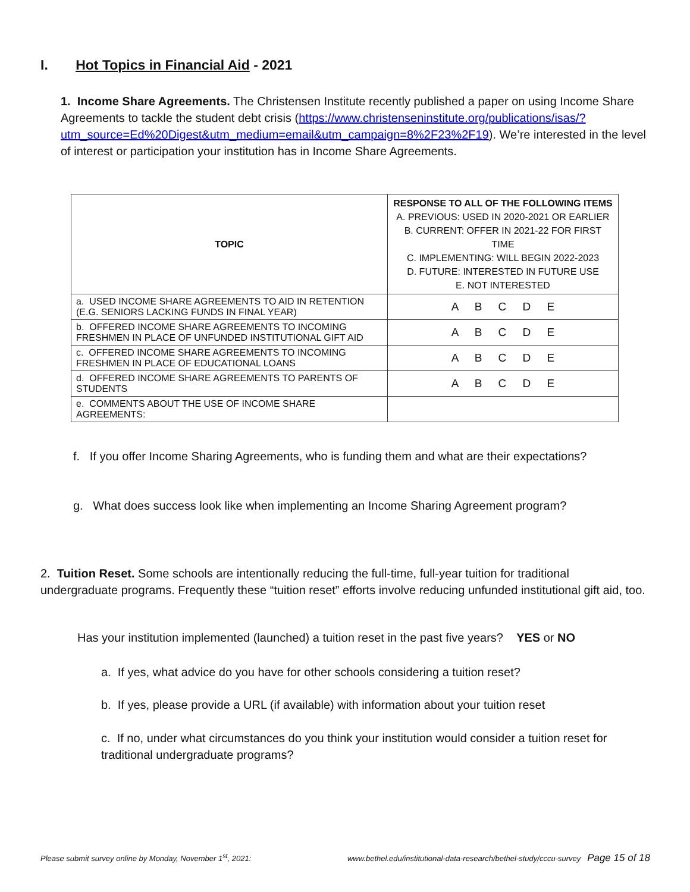I. Hot Topics in Financial Aid - 2021
1. Income Share Agreements. The Christensen Institute recently published a paper on using Income Share Agreements to tackle the student debt crisis (https://www.christenseninstitute.org/publications/isas/?utm_source=Ed%20Digest&utm_medium=email&utm_campaign=8%2F23%2F19). We’re interested in the level of interest or participation your institution has in Income Share Agreements.
| TOPIC | RESPONSE TO ALL OF THE FOLLOWING ITEMS A. PREVIOUS: USED IN 2020-2021 OR EARLIER B. CURRENT: OFFER IN 2021-22 FOR FIRST TIME C. IMPLEMENTING: WILL BEGIN 2022-2023 D. FUTURE: INTERESTED IN FUTURE USE E. NOT INTERESTED |
| a. USED INCOME SHARE AGREEMENTS TO AID IN RETENTION (E.G. SENIORS LACKING FUNDS IN FINAL YEAR) | A B C D E |
| b. OFFERED INCOME SHARE AGREEMENTS TO INCOMING FRESHMEN IN PLACE OF UNFUNDED INSTITUTIONAL GIFT AID | A B C D E |
| c. OFFERED INCOME SHARE AGREEMENTS TO INCOMING FRESHMEN IN PLACE OF EDUCATIONAL LOANS | A B C D E |
| d. OFFERED INCOME SHARE AGREEMENTS TO PARENTS OF STUDENTS | A B C D E |
| e. COMMENTS ABOUT THE USE OF INCOME SHARE AGREEMENTS: | |
f. If you offer Income Sharing Agreements, who is funding them and what are their expectations?
g. What does success look like when implementing an Income Sharing Agreement program?
2. Tuition Reset. Some schools are intentionally reducing the full-time, full-year tuition for traditional undergraduate programs. Frequently these “tuition reset” efforts involve reducing unfunded institutional gift aid, too.
Has your institution implemented (launched) a tuition reset in the past five years? YES or NO
a. If yes, what advice do you have for other schools considering a tuition reset?
b. If yes, please provide a URL (if available) with information about your tuition reset
c. If no, under what circumstances do you think your institution would consider a tuition reset for traditional undergraduate programs?
Please submit survey online by Monday, November 1<sup>st</sup>, 2021: www.bethel.edu/institutional-data-research/bethel-study/cccu-survey Page 15 of 18